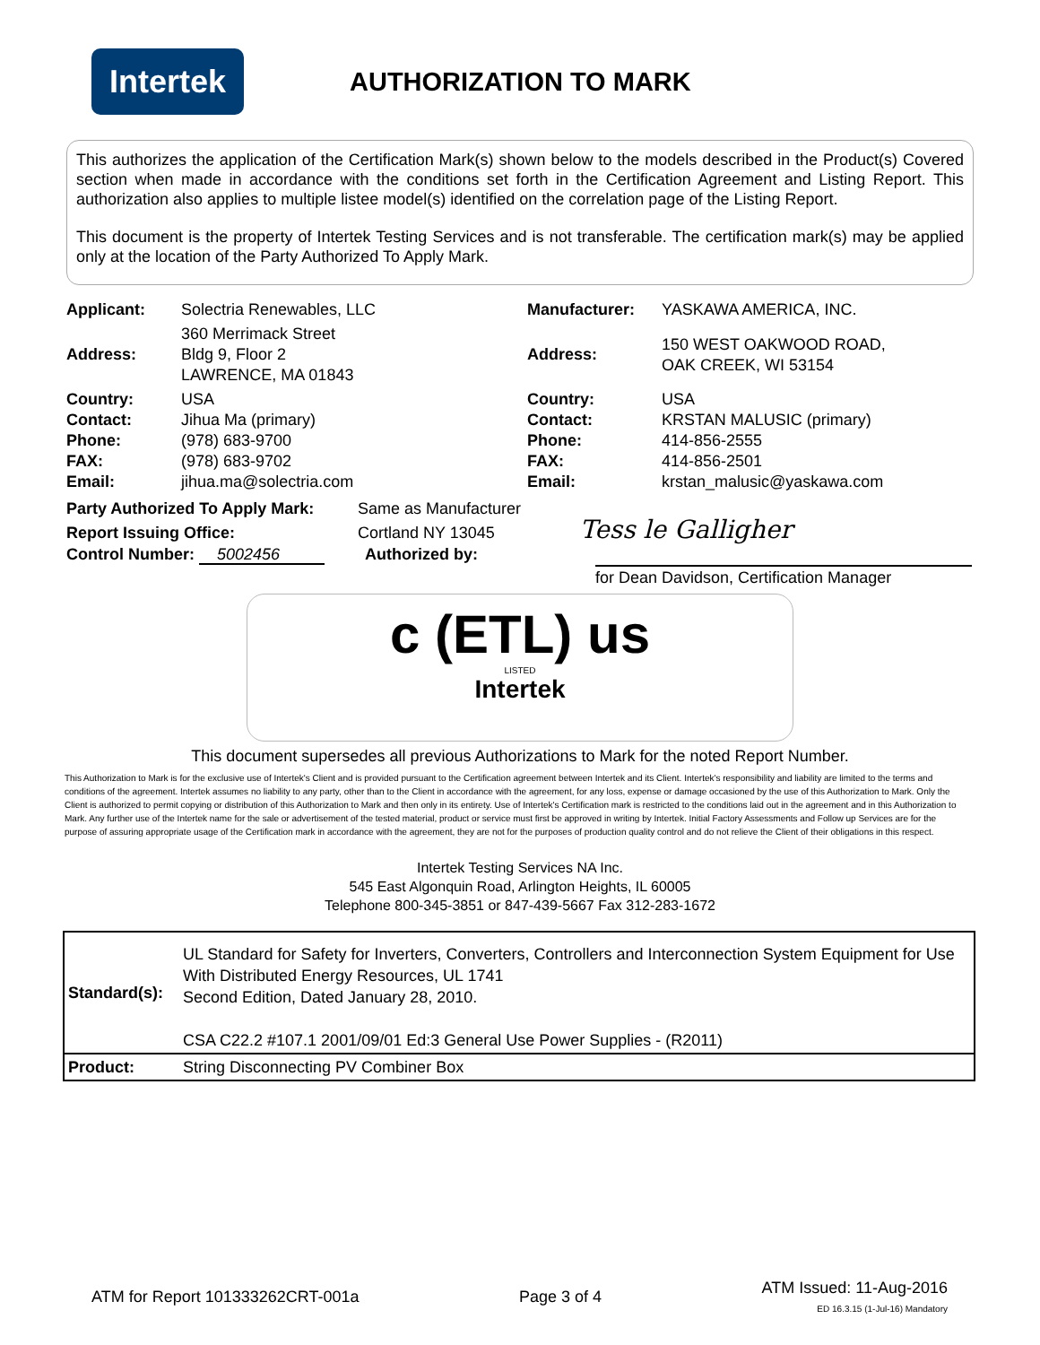Intertek
AUTHORIZATION TO MARK
This authorizes the application of the Certification Mark(s) shown below to the models described in the Product(s) Covered section when made in accordance with the conditions set forth in the Certification Agreement and Listing Report. This authorization also applies to multiple listee model(s) identified on the correlation page of the Listing Report.
This document is the property of Intertek Testing Services and is not transferable. The certification mark(s) may be applied only at the location of the Party Authorized To Apply Mark.
| Applicant: | Solectria Renewables, LLC | Manufacturer: | YASKAWA AMERICA, INC. |
| Address: | 360 Merrimack Street Bldg 9, Floor 2 LAWRENCE, MA 01843 | Address: | 150 WEST OAKWOOD ROAD, OAK CREEK, WI 53154 |
| Country: Contact: Phone: FAX: Email: | USA Jihua Ma (primary) (978) 683-9700 (978) 683-9702 jihua.ma@solectria.com | Country: Contact: Phone: FAX: Email: | USA KRSTAN MALUSIC (primary) 414-856-2555 414-856-2501 krstan_malusic@yaskawa.com |
Party Authorized To Apply Mark: Same as Manufacturer
Report Issuing Office: Cortland NY 13045 Tess le Galligher
Control Number: 5002456 Authorized by:
for Dean Davidson, Certification Manager
c (ETL) us
LISTED
Intertek
This document supersedes all previous Authorizations to Mark for the noted Report Number.
This Authorization to Mark is for the exclusive use of Intertek's Client and is provided pursuant to the Certification agreement between Intertek and its Client. Intertek's responsibility and liability are limited to the terms and conditions of the agreement. Intertek assumes no liability to any party, other than to the Client in accordance with the agreement, for any loss, expense or damage occasioned by the use of this Authorization to Mark. Only the Client is authorized to permit copying or distribution of this Authorization to Mark and then only in its entirety. Use of Intertek's Certification mark is restricted to the conditions laid out in the agreement and in this Authorization to Mark. Any further use of the Intertek name for the sale or advertisement of the tested material, product or service must first be approved in writing by Intertek. Initial Factory Assessments and Follow up Services are for the purpose of assuring appropriate usage of the Certification mark in accordance with the agreement, they are not for the purposes of production quality control and do not relieve the Client of their obligations in this respect.
Intertek Testing Services NA Inc.
545 East Algonquin Road, Arlington Heights, IL 60005
Telephone 800-345-3851 or 847-439-5667 Fax 312-283-1672
| Standard(s): | UL Standard for Safety for Inverters, Converters, Controllers and Interconnection System Equipment for Use With Distributed Energy Resources, UL 1741 Second Edition, Dated January 28, 2010. CSA C22.2 #107.1 2001/09/01 Ed:3 General Use Power Supplies - (R2011) |
| Product: | String Disconnecting PV Combiner Box |
ATM for Report 101333262CRT-001a Page 3 of 4 ATM Issued: 11-Aug-2016
ED 16.3.15 (1-Jul-16) Mandatory